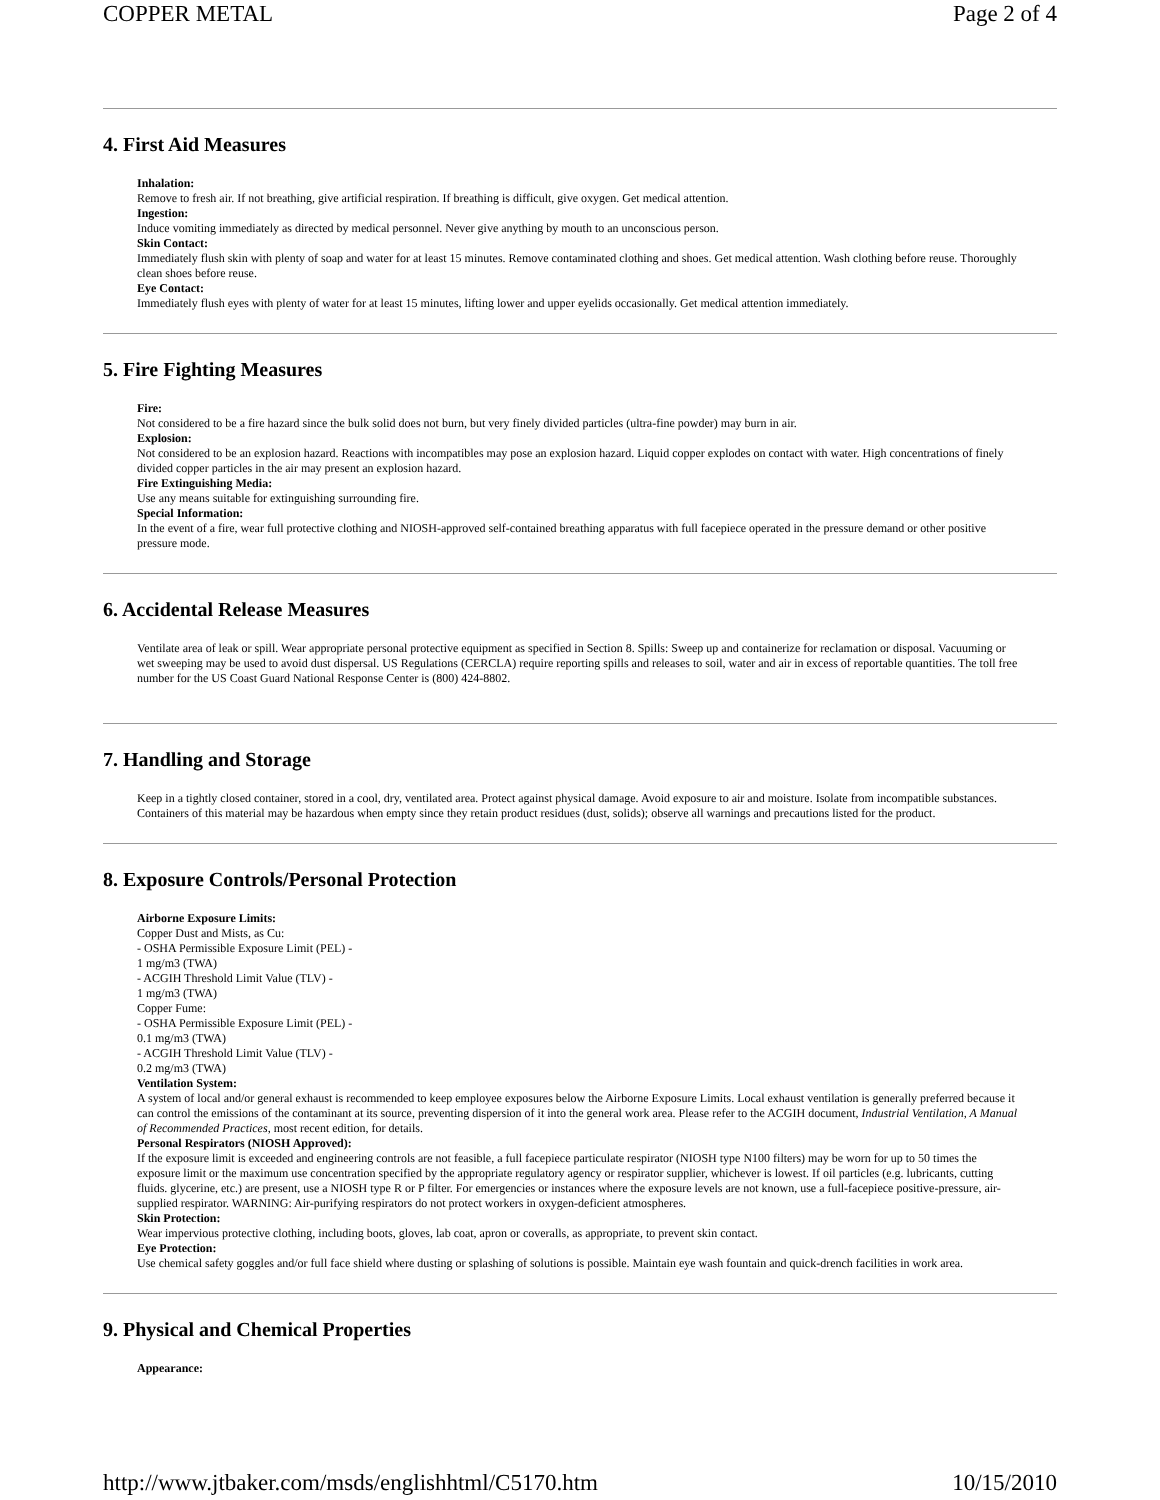COPPER METAL Page 2 of 4
4. First Aid Measures
Inhalation:
Remove to fresh air. If not breathing, give artificial respiration. If breathing is difficult, give oxygen. Get medical attention.
Ingestion:
Induce vomiting immediately as directed by medical personnel. Never give anything by mouth to an unconscious person.
Skin Contact:
Immediately flush skin with plenty of soap and water for at least 15 minutes. Remove contaminated clothing and shoes. Get medical attention. Wash clothing before reuse. Thoroughly clean shoes before reuse.
Eye Contact:
Immediately flush eyes with plenty of water for at least 15 minutes, lifting lower and upper eyelids occasionally. Get medical attention immediately.
5. Fire Fighting Measures
Fire:
Not considered to be a fire hazard since the bulk solid does not burn, but very finely divided particles (ultra-fine powder) may burn in air.
Explosion:
Not considered to be an explosion hazard. Reactions with incompatibles may pose an explosion hazard. Liquid copper explodes on contact with water. High concentrations of finely divided copper particles in the air may present an explosion hazard.
Fire Extinguishing Media:
Use any means suitable for extinguishing surrounding fire.
Special Information:
In the event of a fire, wear full protective clothing and NIOSH-approved self-contained breathing apparatus with full facepiece operated in the pressure demand or other positive pressure mode.
6. Accidental Release Measures
Ventilate area of leak or spill. Wear appropriate personal protective equipment as specified in Section 8. Spills: Sweep up and containerize for reclamation or disposal. Vacuuming or wet sweeping may be used to avoid dust dispersal. US Regulations (CERCLA) require reporting spills and releases to soil, water and air in excess of reportable quantities. The toll free number for the US Coast Guard National Response Center is (800) 424-8802.
7. Handling and Storage
Keep in a tightly closed container, stored in a cool, dry, ventilated area. Protect against physical damage. Avoid exposure to air and moisture. Isolate from incompatible substances. Containers of this material may be hazardous when empty since they retain product residues (dust, solids); observe all warnings and precautions listed for the product.
8. Exposure Controls/Personal Protection
Airborne Exposure Limits:
Copper Dust and Mists, as Cu:
- OSHA Permissible Exposure Limit (PEL) -
1 mg/m3 (TWA)
- ACGIH Threshold Limit Value (TLV) -
1 mg/m3 (TWA)
Copper Fume:
- OSHA Permissible Exposure Limit (PEL) -
0.1 mg/m3 (TWA)
- ACGIH Threshold Limit Value (TLV) -
0.2 mg/m3 (TWA)
Ventilation System:
A system of local and/or general exhaust is recommended to keep employee exposures below the Airborne Exposure Limits. Local exhaust ventilation is generally preferred because it can control the emissions of the contaminant at its source, preventing dispersion of it into the general work area. Please refer to the ACGIH document, Industrial Ventilation, A Manual of Recommended Practices, most recent edition, for details.
Personal Respirators (NIOSH Approved):
If the exposure limit is exceeded and engineering controls are not feasible, a full facepiece particulate respirator (NIOSH type N100 filters) may be worn for up to 50 times the exposure limit or the maximum use concentration specified by the appropriate regulatory agency or respirator supplier, whichever is lowest. If oil particles (e.g. lubricants, cutting fluids. glycerine, etc.) are present, use a NIOSH type R or P filter. For emergencies or instances where the exposure levels are not known, use a full-facepiece positive-pressure, air-supplied respirator. WARNING: Air-purifying respirators do not protect workers in oxygen-deficient atmospheres.
Skin Protection:
Wear impervious protective clothing, including boots, gloves, lab coat, apron or coveralls, as appropriate, to prevent skin contact.
Eye Protection:
Use chemical safety goggles and/or full face shield where dusting or splashing of solutions is possible. Maintain eye wash fountain and quick-drench facilities in work area.
9. Physical and Chemical Properties
Appearance:
http://www.jtbaker.com/msds/englishhtml/C5170.htm 10/15/2010